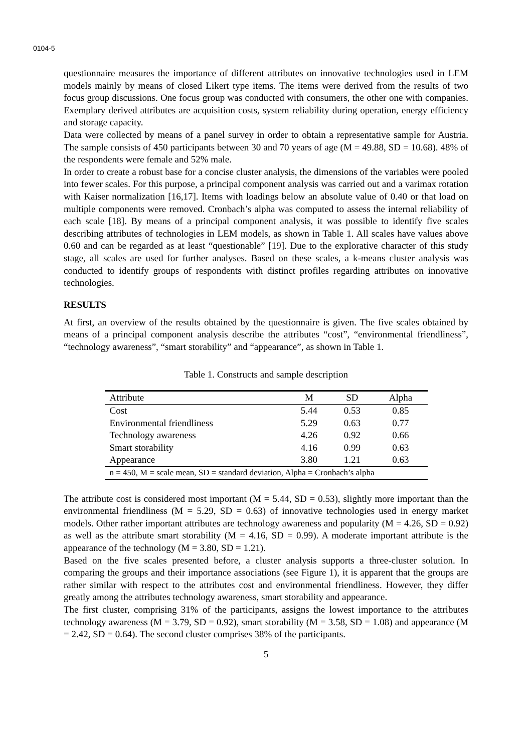0104-5
questionnaire measures the importance of different attributes on innovative technologies used in LEM models mainly by means of closed Likert type items. The items were derived from the results of two focus group discussions. One focus group was conducted with consumers, the other one with companies. Exemplary derived attributes are acquisition costs, system reliability during operation, energy efficiency and storage capacity.
Data were collected by means of a panel survey in order to obtain a representative sample for Austria. The sample consists of 450 participants between 30 and 70 years of age (M = 49.88, SD = 10.68). 48% of the respondents were female and 52% male.
In order to create a robust base for a concise cluster analysis, the dimensions of the variables were pooled into fewer scales. For this purpose, a principal component analysis was carried out and a varimax rotation with Kaiser normalization [16,17]. Items with loadings below an absolute value of 0.40 or that load on multiple components were removed. Cronbach’s alpha was computed to assess the internal reliability of each scale [18]. By means of a principal component analysis, it was possible to identify five scales describing attributes of technologies in LEM models, as shown in Table 1. All scales have values above 0.60 and can be regarded as at least “questionable” [19]. Due to the explorative character of this study stage, all scales are used for further analyses. Based on these scales, a k-means cluster analysis was conducted to identify groups of respondents with distinct profiles regarding attributes on innovative technologies.
RESULTS
At first, an overview of the results obtained by the questionnaire is given. The five scales obtained by means of a principal component analysis describe the attributes “cost”, “environmental friendliness”, “technology awareness”, “smart storability” and “appearance”, as shown in Table 1.
Table 1. Constructs and sample description
| Attribute | M | SD | Alpha |
| --- | --- | --- | --- |
| Cost | 5.44 | 0.53 | 0.85 |
| Environmental friendliness | 5.29 | 0.63 | 0.77 |
| Technology awareness | 4.26 | 0.92 | 0.66 |
| Smart storability | 4.16 | 0.99 | 0.63 |
| Appearance | 3.80 | 1.21 | 0.63 |
| n = 450, M = scale mean, SD = standard deviation, Alpha = Cronbach’s alpha | | | |
The attribute cost is considered most important (M = 5.44, SD = 0.53), slightly more important than the environmental friendliness (M = 5.29, SD = 0.63) of innovative technologies used in energy market models. Other rather important attributes are technology awareness and popularity (M = 4.26, SD = 0.92) as well as the attribute smart storability (M = 4.16, SD = 0.99). A moderate important attribute is the appearance of the technology (M = 3.80, SD = 1.21).
Based on the five scales presented before, a cluster analysis supports a three-cluster solution. In comparing the groups and their importance associations (see Figure 1), it is apparent that the groups are rather similar with respect to the attributes cost and environmental friendliness. However, they differ greatly among the attributes technology awareness, smart storability and appearance.
The first cluster, comprising 31% of the participants, assigns the lowest importance to the attributes technology awareness (M = 3.79, SD = 0.92), smart storability (M = 3.58, SD = 1.08) and appearance (M = 2.42, SD = 0.64). The second cluster comprises 38% of the participants.
5